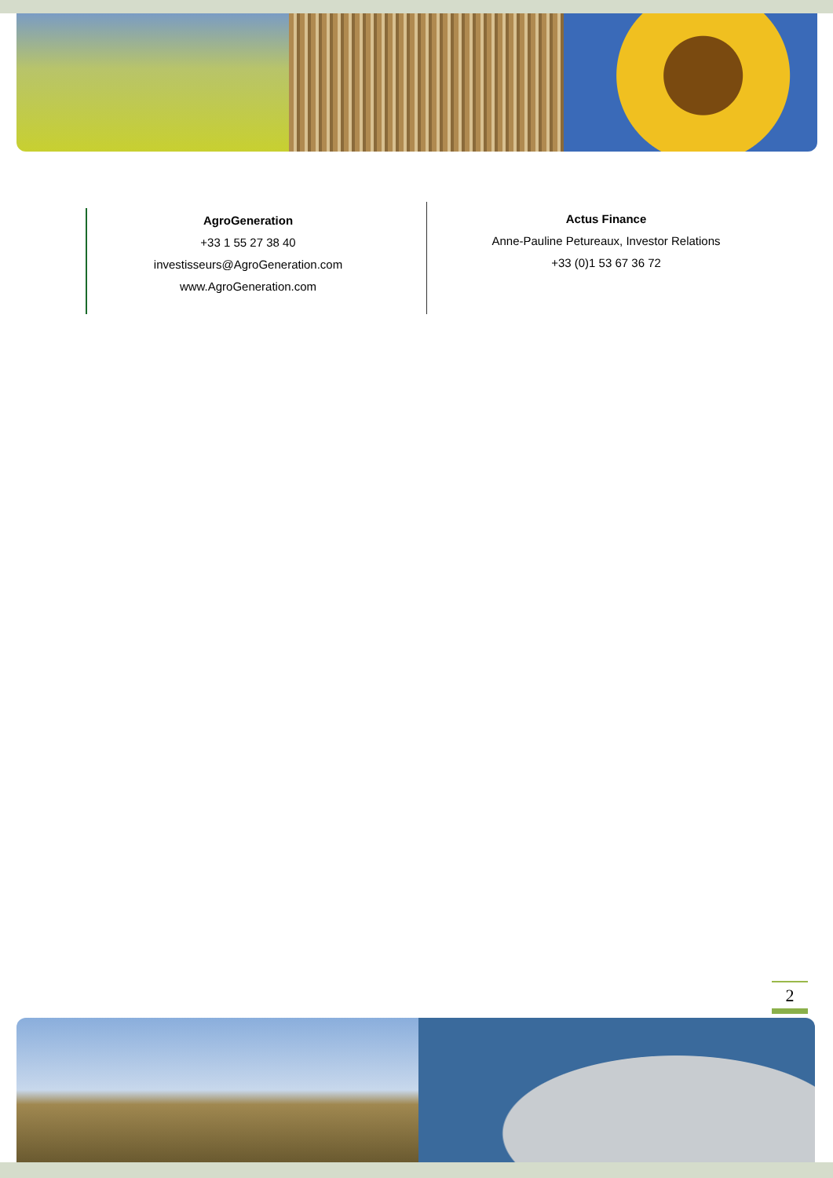AgroGeneration
+33 1 55 27 38 40
investisseurs@AgroGeneration.com
www.AgroGeneration.com
Actus Finance
Anne-Pauline Petureaux, Investor Relations
+33 (0)1 53 67 36 72
2